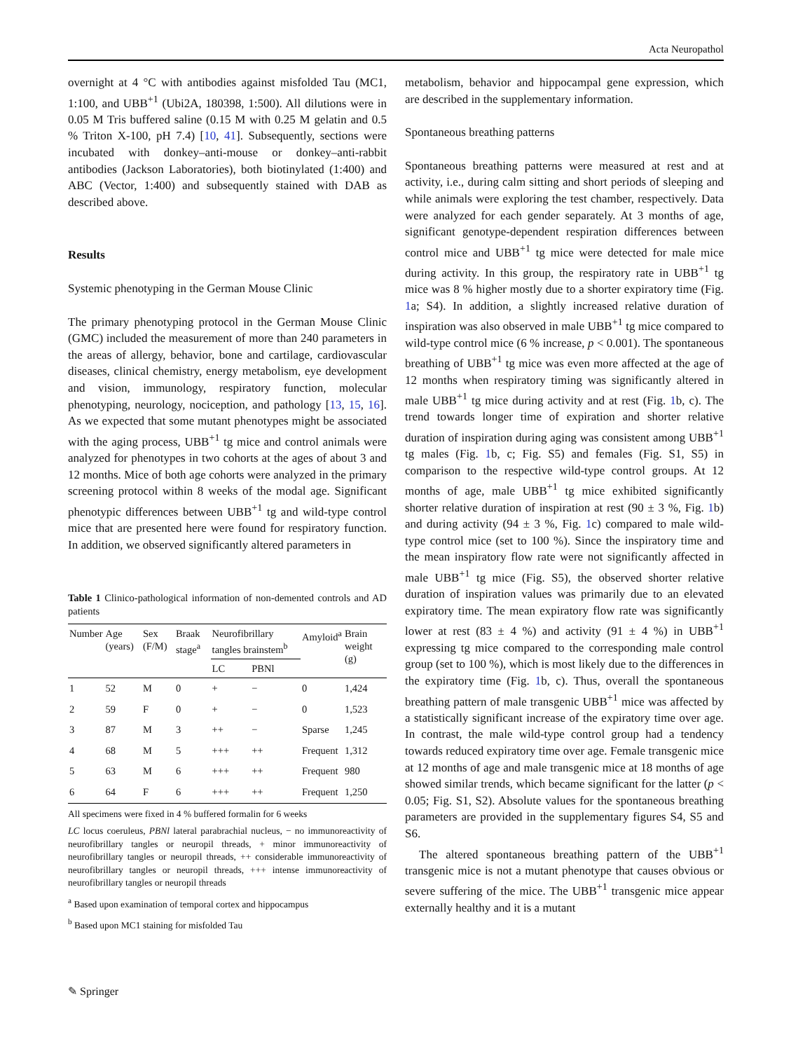Acta Neuropathol
overnight at 4 °C with antibodies against misfolded Tau (MC1, 1:100, and UBB<sup>+1</sup> (Ubi2A, 180398, 1:500). All dilutions were in 0.05 M Tris buffered saline (0.15 M with 0.25 M gelatin and 0.5 % Triton X-100, pH 7.4) [10, 41]. Subsequently, sections were incubated with donkey–anti-mouse or donkey–anti-rabbit antibodies (Jackson Laboratories), both biotinylated (1:400) and ABC (Vector, 1:400) and subsequently stained with DAB as described above.
Results
Systemic phenotyping in the German Mouse Clinic
The primary phenotyping protocol in the German Mouse Clinic (GMC) included the measurement of more than 240 parameters in the areas of allergy, behavior, bone and cartilage, cardiovascular diseases, clinical chemistry, energy metabolism, eye development and vision, immunology, respiratory function, molecular phenotyping, neurology, nociception, and pathology [13, 15, 16]. As we expected that some mutant phenotypes might be associated with the aging process, UBB<sup>+1</sup> tg mice and control animals were analyzed for phenotypes in two cohorts at the ages of about 3 and 12 months. Mice of both age cohorts were analyzed in the primary screening protocol within 8 weeks of the modal age. Significant phenotypic differences between UBB<sup>+1</sup> tg and wild-type control mice that are presented here were found for respiratory function. In addition, we observed significantly altered parameters in
Table 1 Clinico-pathological information of non-demented controls and AD patients
| Number | Age (years) | Sex (F/M) | Braak stage<sup>a</sup> | Neurofibrillary tangles brainstem<sup>b</sup> | | Amyloid<sup>a</sup> | Brain weight (g) |
| --- | --- | --- | --- | --- | --- | --- | --- |
| | | | | LC | PBNl | | |
| 1 | 52 | M | 0 | + | − | 0 | 1,424 |
| 2 | 59 | F | 0 | + | − | 0 | 1,523 |
| 3 | 87 | M | 3 | ++ | − | Sparse | 1,245 |
| 4 | 68 | M | 5 | +++ | ++ | Frequent | 1,312 |
| 5 | 63 | M | 6 | +++ | ++ | Frequent | 980 |
| 6 | 64 | F | 6 | +++ | ++ | Frequent | 1,250 |
All specimens were fixed in 4 % buffered formalin for 6 weeks
LC locus coeruleus, PBNl lateral parabrachial nucleus, − no immunoreactivity of neurofibrillary tangles or neuropil threads, + minor immunoreactivity of neurofibrillary tangles or neuropil threads, ++ considerable immunoreactivity of neurofibrillary tangles or neuropil threads, +++ intense immunoreactivity of neurofibrillary tangles or neuropil threads
<sup>a</sup> Based upon examination of temporal cortex and hippocampus
<sup>b</sup> Based upon MC1 staining for misfolded Tau
metabolism, behavior and hippocampal gene expression, which are described in the supplementary information.
Spontaneous breathing patterns
Spontaneous breathing patterns were measured at rest and at activity, i.e., during calm sitting and short periods of sleeping and while animals were exploring the test chamber, respectively. Data were analyzed for each gender separately. At 3 months of age, significant genotype-dependent respiration differences between control mice and UBB<sup>+1</sup> tg mice were detected for male mice during activity. In this group, the respiratory rate in UBB<sup>+1</sup> tg mice was 8 % higher mostly due to a shorter expiratory time (Fig. 1a; S4). In addition, a slightly increased relative duration of inspiration was also observed in male UBB<sup>+1</sup> tg mice compared to wild-type control mice (6 % increase, p < 0.001). The spontaneous breathing of UBB<sup>+1</sup> tg mice was even more affected at the age of 12 months when respiratory timing was significantly altered in male UBB<sup>+1</sup> tg mice during activity and at rest (Fig. 1b, c). The trend towards longer time of expiration and shorter relative duration of inspiration during aging was consistent among UBB<sup>+1</sup> tg males (Fig. 1b, c; Fig. S5) and females (Fig. S1, S5) in comparison to the respective wild-type control groups. At 12 months of age, male UBB<sup>+1</sup> tg mice exhibited significantly shorter relative duration of inspiration at rest (90 ± 3 %, Fig. 1b) and during activity (94 ± 3 %, Fig. 1c) compared to male wild-type control mice (set to 100 %). Since the inspiratory time and the mean inspiratory flow rate were not significantly affected in male UBB<sup>+1</sup> tg mice (Fig. S5), the observed shorter relative duration of inspiration values was primarily due to an elevated expiratory time. The mean expiratory flow rate was significantly lower at rest (83 ± 4 %) and activity (91 ± 4 %) in UBB<sup>+1</sup> expressing tg mice compared to the corresponding male control group (set to 100 %), which is most likely due to the differences in the expiratory time (Fig. 1b, c). Thus, overall the spontaneous breathing pattern of male transgenic UBB<sup>+1</sup> mice was affected by a statistically significant increase of the expiratory time over age. In contrast, the male wild-type control group had a tendency towards reduced expiratory time over age. Female transgenic mice at 12 months of age and male transgenic mice at 18 months of age showed similar trends, which became significant for the latter (p < 0.05; Fig. S1, S2). Absolute values for the spontaneous breathing parameters are provided in the supplementary figures S4, S5 and S6.
The altered spontaneous breathing pattern of the UBB<sup>+1</sup> transgenic mice is not a mutant phenotype that causes obvious or severe suffering of the mice. The UBB<sup>+1</sup> transgenic mice appear externally healthy and it is a mutant
✎ Springer